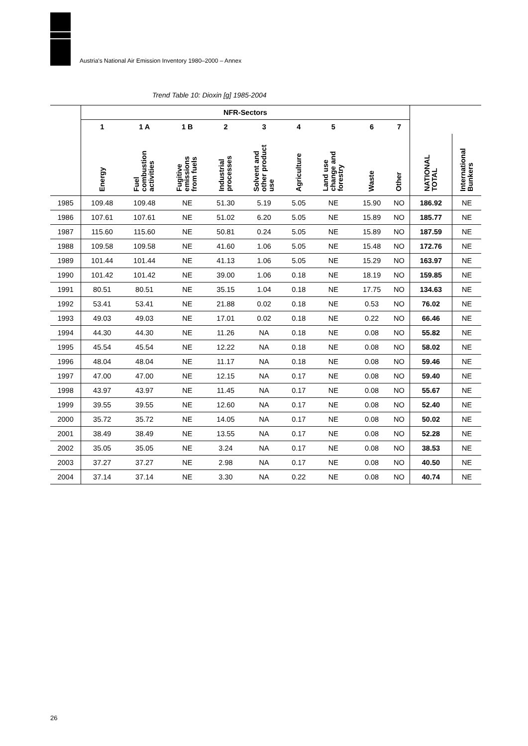Austria's National Air Emission Inventory 1980–2000 – Annex
Trend Table 10: Dioxin [g] 1985-2004
| | NFR-Sectors | | | | | | | | | | |
| --- | --- | --- | --- | --- | --- | --- | --- | --- | --- | --- | --- |
| | 1 | 1 A | 1 B | 2 | 3 | 4 | 5 | 6 | 7 | | |
| | Energy | Fuel combustion activities | Fugitive emissions from fuels | Industrial processes | Solvent and other product use | Agriculture | Land use change and forestry | Waste | Other | NATIONAL TOTAL | International Bunkers |
| 1985 | 109.48 | 109.48 | NE | 51.30 | 5.19 | 5.05 | NE | 15.90 | NO | 186.92 | NE |
| 1986 | 107.61 | 107.61 | NE | 51.02 | 6.20 | 5.05 | NE | 15.89 | NO | 185.77 | NE |
| 1987 | 115.60 | 115.60 | NE | 50.81 | 0.24 | 5.05 | NE | 15.89 | NO | 187.59 | NE |
| 1988 | 109.58 | 109.58 | NE | 41.60 | 1.06 | 5.05 | NE | 15.48 | NO | 172.76 | NE |
| 1989 | 101.44 | 101.44 | NE | 41.13 | 1.06 | 5.05 | NE | 15.29 | NO | 163.97 | NE |
| 1990 | 101.42 | 101.42 | NE | 39.00 | 1.06 | 0.18 | NE | 18.19 | NO | 159.85 | NE |
| 1991 | 80.51 | 80.51 | NE | 35.15 | 1.04 | 0.18 | NE | 17.75 | NO | 134.63 | NE |
| 1992 | 53.41 | 53.41 | NE | 21.88 | 0.02 | 0.18 | NE | 0.53 | NO | 76.02 | NE |
| 1993 | 49.03 | 49.03 | NE | 17.01 | 0.02 | 0.18 | NE | 0.22 | NO | 66.46 | NE |
| 1994 | 44.30 | 44.30 | NE | 11.26 | NA | 0.18 | NE | 0.08 | NO | 55.82 | NE |
| 1995 | 45.54 | 45.54 | NE | 12.22 | NA | 0.18 | NE | 0.08 | NO | 58.02 | NE |
| 1996 | 48.04 | 48.04 | NE | 11.17 | NA | 0.18 | NE | 0.08 | NO | 59.46 | NE |
| 1997 | 47.00 | 47.00 | NE | 12.15 | NA | 0.17 | NE | 0.08 | NO | 59.40 | NE |
| 1998 | 43.97 | 43.97 | NE | 11.45 | NA | 0.17 | NE | 0.08 | NO | 55.67 | NE |
| 1999 | 39.55 | 39.55 | NE | 12.60 | NA | 0.17 | NE | 0.08 | NO | 52.40 | NE |
| 2000 | 35.72 | 35.72 | NE | 14.05 | NA | 0.17 | NE | 0.08 | NO | 50.02 | NE |
| 2001 | 38.49 | 38.49 | NE | 13.55 | NA | 0.17 | NE | 0.08 | NO | 52.28 | NE |
| 2002 | 35.05 | 35.05 | NE | 3.24 | NA | 0.17 | NE | 0.08 | NO | 38.53 | NE |
| 2003 | 37.27 | 37.27 | NE | 2.98 | NA | 0.17 | NE | 0.08 | NO | 40.50 | NE |
| 2004 | 37.14 | 37.14 | NE | 3.30 | NA | 0.22 | NE | 0.08 | NO | 40.74 | NE |
26